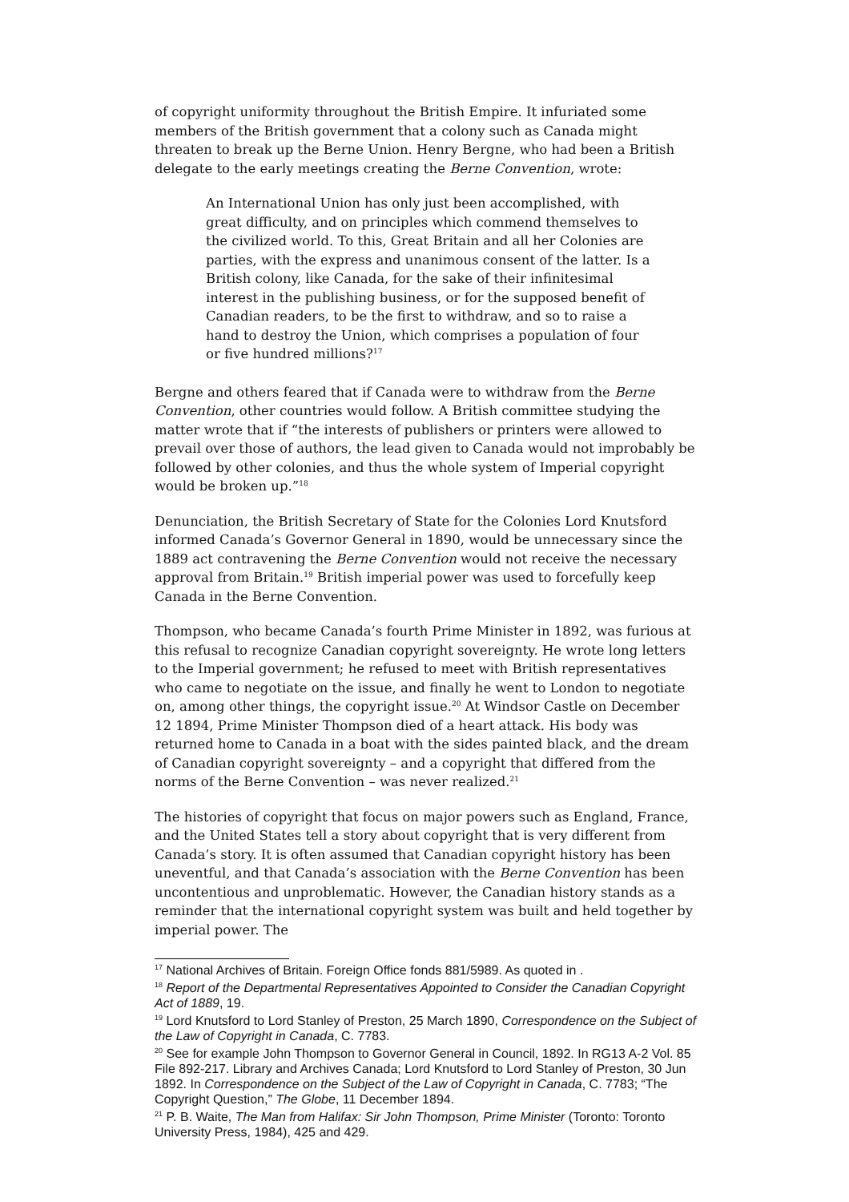of copyright uniformity throughout the British Empire. It infuriated some members of the British government that a colony such as Canada might threaten to break up the Berne Union. Henry Bergne, who had been a British delegate to the early meetings creating the Berne Convention, wrote:
An International Union has only just been accomplished, with great difficulty, and on principles which commend themselves to the civilized world. To this, Great Britain and all her Colonies are parties, with the express and unanimous consent of the latter. Is a British colony, like Canada, for the sake of their infinitesimal interest in the publishing business, or for the supposed benefit of Canadian readers, to be the first to withdraw, and so to raise a hand to destroy the Union, which comprises a population of four or five hundred millions?<sup>17</sup>
Bergne and others feared that if Canada were to withdraw from the Berne Convention, other countries would follow. A British committee studying the matter wrote that if “the interests of publishers or printers were allowed to prevail over those of authors, the lead given to Canada would not improbably be followed by other colonies, and thus the whole system of Imperial copyright would be broken up.”<sup>18</sup>
Denunciation, the British Secretary of State for the Colonies Lord Knutsford informed Canada’s Governor General in 1890, would be unnecessary since the 1889 act contravening the Berne Convention would not receive the necessary approval from Britain.<sup>19</sup> British imperial power was used to forcefully keep Canada in the Berne Convention.
Thompson, who became Canada’s fourth Prime Minister in 1892, was furious at this refusal to recognize Canadian copyright sovereignty. He wrote long letters to the Imperial government; he refused to meet with British representatives who came to negotiate on the issue, and finally he went to London to negotiate on, among other things, the copyright issue.<sup>20</sup> At Windsor Castle on December 12 1894, Prime Minister Thompson died of a heart attack. His body was returned home to Canada in a boat with the sides painted black, and the dream of Canadian copyright sovereignty – and a copyright that differed from the norms of the Berne Convention – was never realized.<sup>21</sup>
The histories of copyright that focus on major powers such as England, France, and the United States tell a story about copyright that is very different from Canada’s story. It is often assumed that Canadian copyright history has been uneventful, and that Canada’s association with the Berne Convention has been uncontentious and unproblematic. However, the Canadian history stands as a reminder that the international copyright system was built and held together by imperial power. The
<sup>17</sup> National Archives of Britain. Foreign Office fonds 881/5989. As quoted in .
<sup>18</sup> Report of the Departmental Representatives Appointed to Consider the Canadian Copyright Act of 1889, 19.
<sup>19</sup> Lord Knutsford to Lord Stanley of Preston, 25 March 1890, Correspondence on the Subject of the Law of Copyright in Canada, C. 7783.
<sup>20</sup> See for example John Thompson to Governor General in Council, 1892. In RG13 A-2 Vol. 85 File 892-217. Library and Archives Canada; Lord Knutsford to Lord Stanley of Preston, 30 Jun 1892. In Correspondence on the Subject of the Law of Copyright in Canada, C. 7783; “The Copyright Question,” The Globe, 11 December 1894.
<sup>21</sup> P. B. Waite, The Man from Halifax: Sir John Thompson, Prime Minister (Toronto: Toronto University Press, 1984), 425 and 429.